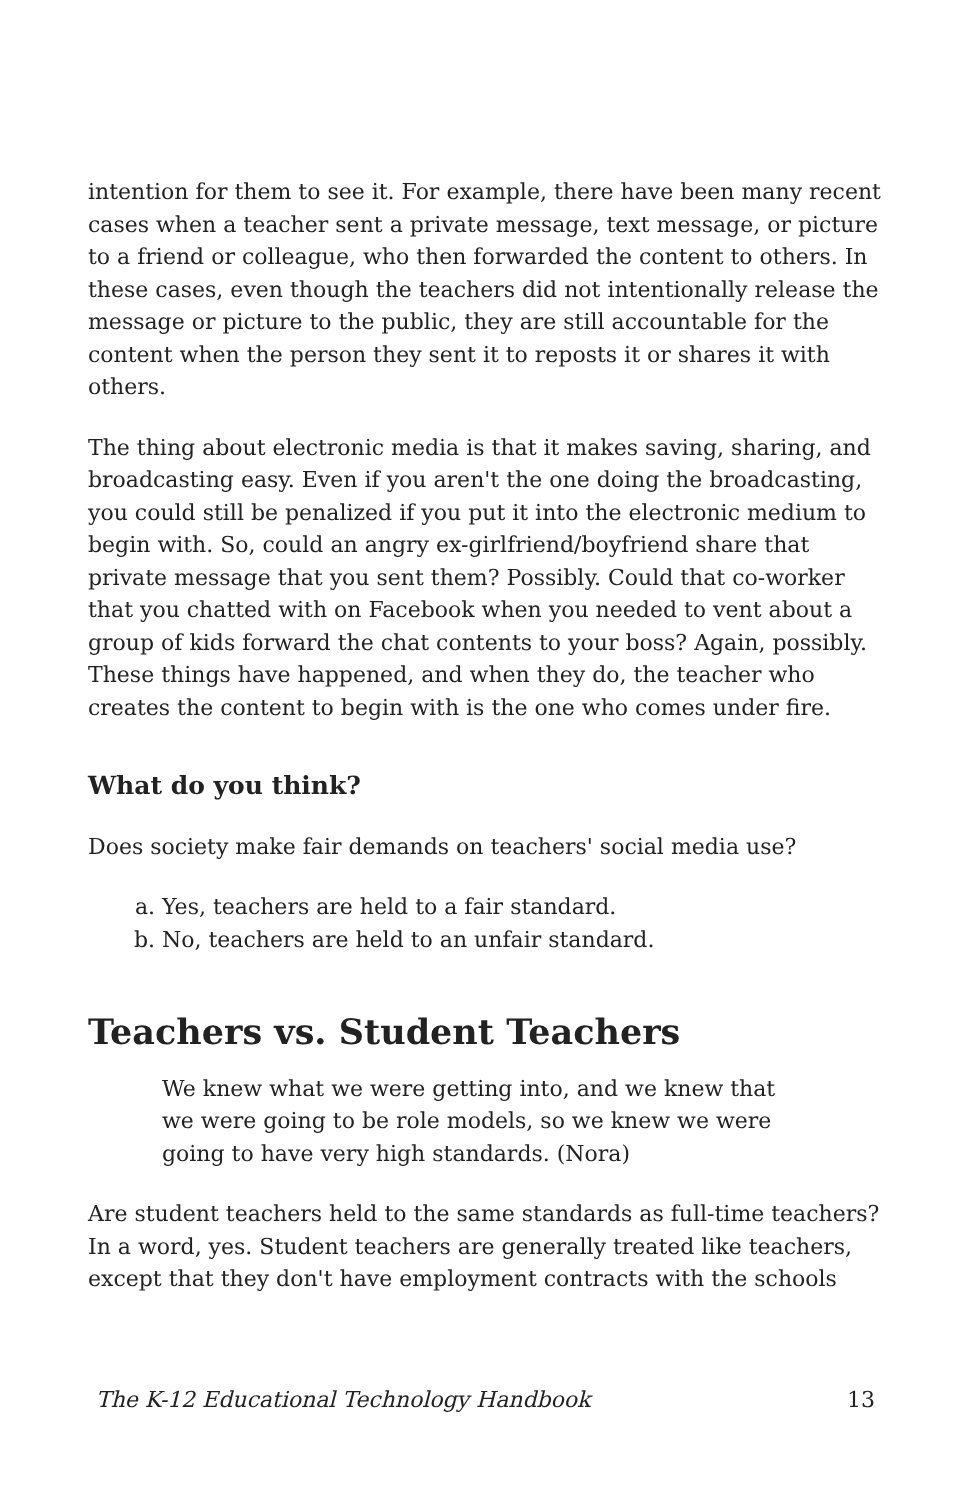intention for them to see it. For example, there have been many recent cases when a teacher sent a private message, text message, or picture to a friend or colleague, who then forwarded the content to others. In these cases, even though the teachers did not intentionally release the message or picture to the public, they are still accountable for the content when the person they sent it to reposts it or shares it with others.
The thing about electronic media is that it makes saving, sharing, and broadcasting easy. Even if you aren't the one doing the broadcasting, you could still be penalized if you put it into the electronic medium to begin with. So, could an angry ex-girlfriend/boyfriend share that private message that you sent them? Possibly. Could that co-worker that you chatted with on Facebook when you needed to vent about a group of kids forward the chat contents to your boss? Again, possibly. These things have happened, and when they do, the teacher who creates the content to begin with is the one who comes under fire.
What do you think?
Does society make fair demands on teachers' social media use?
a. Yes, teachers are held to a fair standard.
b. No, teachers are held to an unfair standard.
Teachers vs. Student Teachers
We knew what we were getting into, and we knew that we were going to be role models, so we knew we were going to have very high standards. (Nora)
Are student teachers held to the same standards as full-time teachers? In a word, yes. Student teachers are generally treated like teachers, except that they don't have employment contracts with the schools
The K-12 Educational Technology Handbook 13